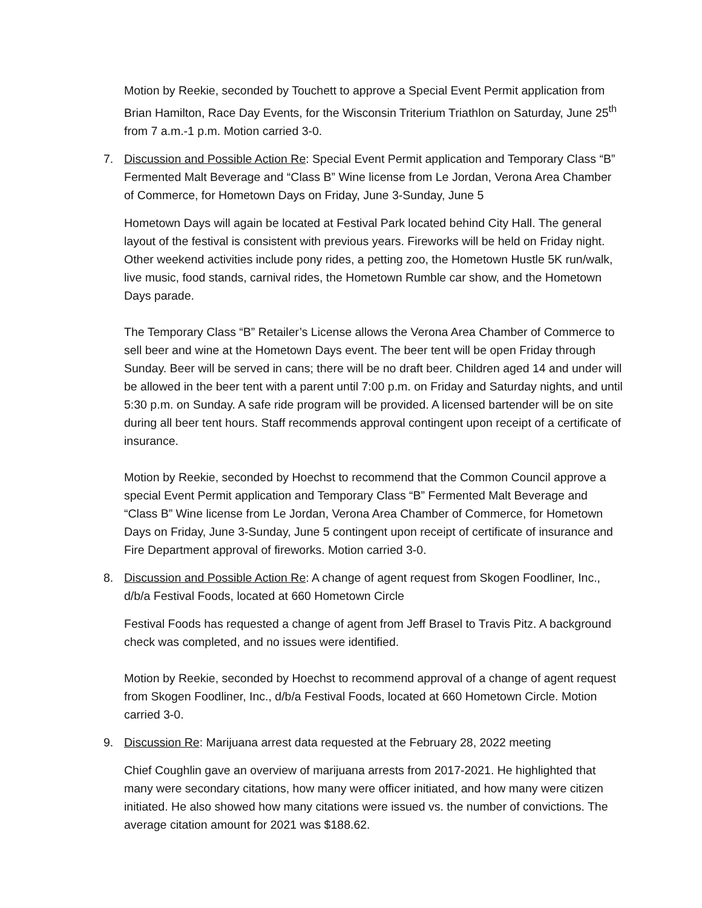Motion by Reekie, seconded by Touchett to approve a Special Event Permit application from Brian Hamilton, Race Day Events, for the Wisconsin Triterium Triathlon on Saturday, June 25<sup>th</sup> from 7 a.m.-1 p.m. Motion carried 3-0.
7. Discussion and Possible Action Re: Special Event Permit application and Temporary Class “B” Fermented Malt Beverage and “Class B” Wine license from Le Jordan, Verona Area Chamber of Commerce, for Hometown Days on Friday, June 3-Sunday, June 5
Hometown Days will again be located at Festival Park located behind City Hall. The general layout of the festival is consistent with previous years. Fireworks will be held on Friday night. Other weekend activities include pony rides, a petting zoo, the Hometown Hustle 5K run/walk, live music, food stands, carnival rides, the Hometown Rumble car show, and the Hometown Days parade.
The Temporary Class “B” Retailer’s License allows the Verona Area Chamber of Commerce to sell beer and wine at the Hometown Days event. The beer tent will be open Friday through Sunday. Beer will be served in cans; there will be no draft beer. Children aged 14 and under will be allowed in the beer tent with a parent until 7:00 p.m. on Friday and Saturday nights, and until 5:30 p.m. on Sunday. A safe ride program will be provided. A licensed bartender will be on site during all beer tent hours. Staff recommends approval contingent upon receipt of a certificate of insurance.
Motion by Reekie, seconded by Hoechst to recommend that the Common Council approve a special Event Permit application and Temporary Class “B” Fermented Malt Beverage and “Class B” Wine license from Le Jordan, Verona Area Chamber of Commerce, for Hometown Days on Friday, June 3-Sunday, June 5 contingent upon receipt of certificate of insurance and Fire Department approval of fireworks. Motion carried 3-0.
8. Discussion and Possible Action Re: A change of agent request from Skogen Foodliner, Inc., d/b/a Festival Foods, located at 660 Hometown Circle
Festival Foods has requested a change of agent from Jeff Brasel to Travis Pitz. A background check was completed, and no issues were identified.
Motion by Reekie, seconded by Hoechst to recommend approval of a change of agent request from Skogen Foodliner, Inc., d/b/a Festival Foods, located at 660 Hometown Circle. Motion carried 3-0.
9. Discussion Re: Marijuana arrest data requested at the February 28, 2022 meeting
Chief Coughlin gave an overview of marijuana arrests from 2017-2021. He highlighted that many were secondary citations, how many were officer initiated, and how many were citizen initiated. He also showed how many citations were issued vs. the number of convictions. The average citation amount for 2021 was $188.62.